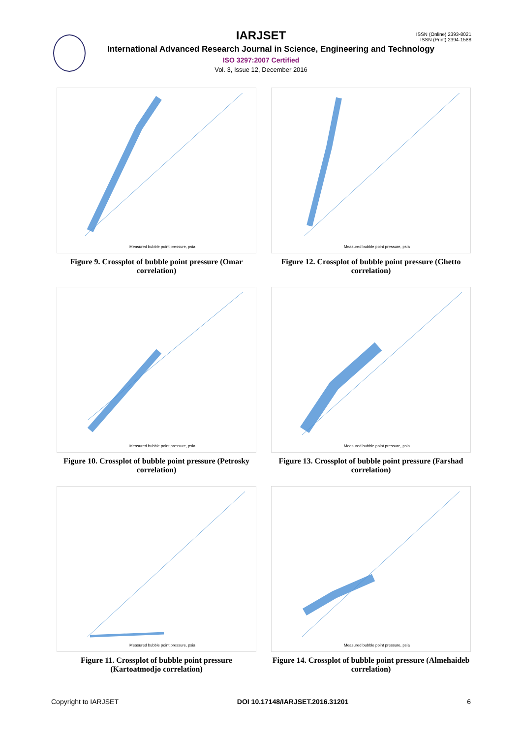ISSN (Online) 2393-8021
ISSN (Print) 2394-1588
IARJSET
International Advanced Research Journal in Science, Engineering and Technology
ISO 3297:2007 Certified
Vol. 3, Issue 12, December 2016
Measured bubble point pressure, psia
Figure 9. Crossplot of bubble point pressure (Omar correlation)
Measured bubble point pressure, psia
Figure 12. Crossplot of bubble point pressure (Ghetto correlation)
Measured bubble point pressure, psia
Figure 10. Crossplot of bubble point pressure (Petrosky correlation)
Measured bubble point pressure, psia
Figure 13. Crossplot of bubble point pressure (Farshad correlation)
Measured bubble point pressure, psia
Figure 11. Crossplot of bubble point pressure (Kartoatmodjo correlation)
Measured bubble point pressure, psia
Figure 14. Crossplot of bubble point pressure (Almehaideb correlation)
Copyright to IARJSET DOI 10.17148/IARJSET.2016.31201 6